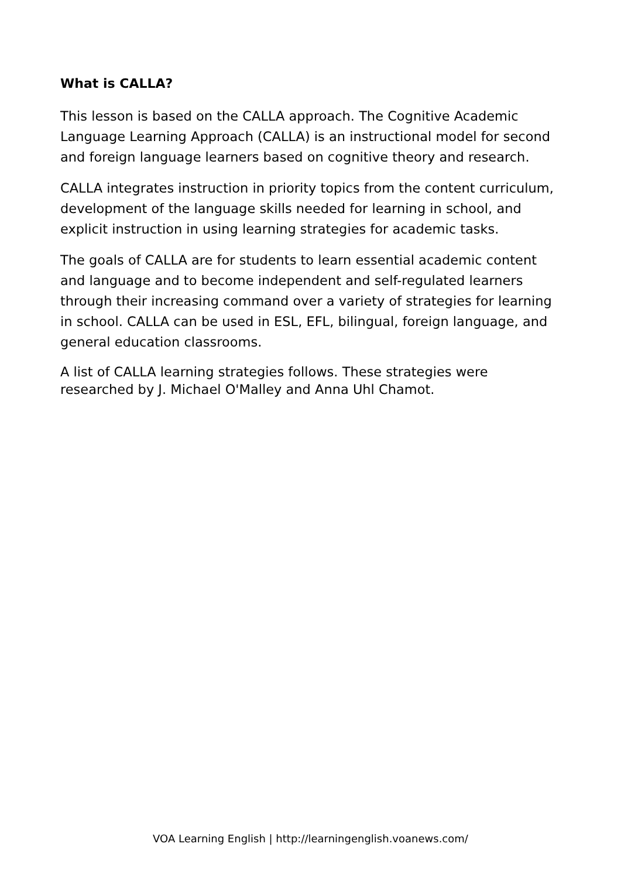What is CALLA?
This lesson is based on the CALLA approach. The Cognitive Academic Language Learning Approach (CALLA) is an instructional model for second and foreign language learners based on cognitive theory and research.
CALLA integrates instruction in priority topics from the content curriculum, development of the language skills needed for learning in school, and explicit instruction in using learning strategies for academic tasks.
The goals of CALLA are for students to learn essential academic content and language and to become independent and self-regulated learners through their increasing command over a variety of strategies for learning in school. CALLA can be used in ESL, EFL, bilingual, foreign language, and general education classrooms.
A list of CALLA learning strategies follows. These strategies were researched by J. Michael O'Malley and Anna Uhl Chamot.
VOA Learning English | http://learningenglish.voanews.com/